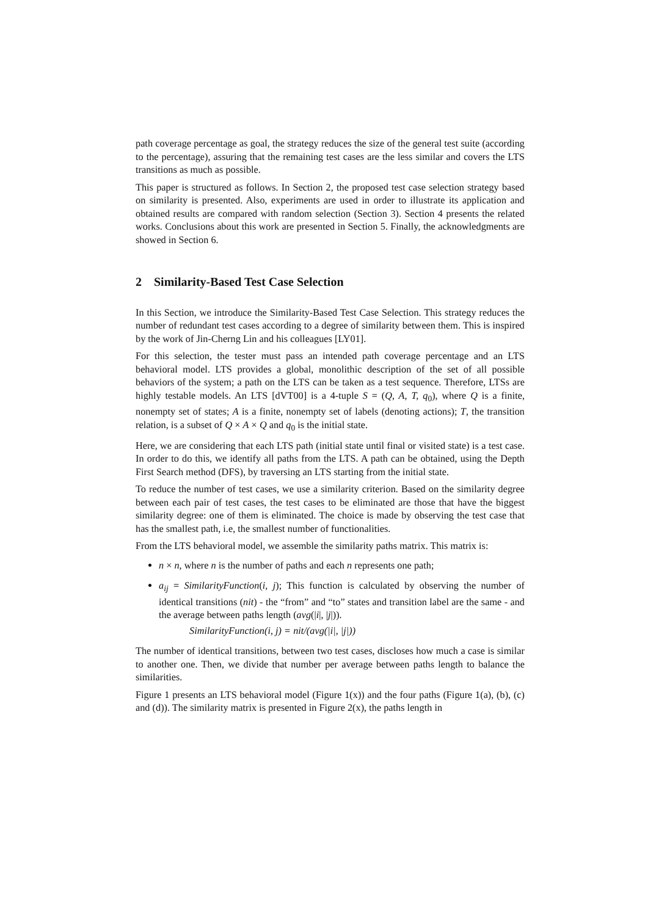path coverage percentage as goal, the strategy reduces the size of the general test suite (according to the percentage), assuring that the remaining test cases are the less similar and covers the LTS transitions as much as possible.
This paper is structured as follows. In Section 2, the proposed test case selection strategy based on similarity is presented. Also, experiments are used in order to illustrate its application and obtained results are compared with random selection (Section 3). Section 4 presents the related works. Conclusions about this work are presented in Section 5. Finally, the acknowledgments are showed in Section 6.
2 Similarity-Based Test Case Selection
In this Section, we introduce the Similarity-Based Test Case Selection. This strategy reduces the number of redundant test cases according to a degree of similarity between them. This is inspired by the work of Jin-Cherng Lin and his colleagues [LY01].
For this selection, the tester must pass an intended path coverage percentage and an LTS behavioral model. LTS provides a global, monolithic description of the set of all possible behaviors of the system; a path on the LTS can be taken as a test sequence. Therefore, LTSs are highly testable models. An LTS [dVT00] is a 4-tuple S = (Q, A, T, q<sub>0</sub>), where Q is a finite, nonempty set of states; A is a finite, nonempty set of labels (denoting actions); T, the transition relation, is a subset of Q × A × Q and q<sub>0</sub> is the initial state.
Here, we are considering that each LTS path (initial state until final or visited state) is a test case. In order to do this, we identify all paths from the LTS. A path can be obtained, using the Depth First Search method (DFS), by traversing an LTS starting from the initial state.
To reduce the number of test cases, we use a similarity criterion. Based on the similarity degree between each pair of test cases, the test cases to be eliminated are those that have the biggest similarity degree: one of them is eliminated. The choice is made by observing the test case that has the smallest path, i.e, the smallest number of functionalities.
From the LTS behavioral model, we assemble the similarity paths matrix. This matrix is:
n × n, where n is the number of paths and each n represents one path;
a<sub>ij</sub> = SimilarityFunction(i, j); This function is calculated by observing the number of identical transitions (nit) - the “from” and “to” states and transition label are the same - and the average between paths length (avg(|i|, |j|)).
SimilarityFunction(i, j) = nit/(avg(|i|, |j|))
The number of identical transitions, between two test cases, discloses how much a case is similar to another one. Then, we divide that number per average between paths length to balance the similarities.
Figure 1 presents an LTS behavioral model (Figure 1(x)) and the four paths (Figure 1(a), (b), (c) and (d)). The similarity matrix is presented in Figure 2(x), the paths length in